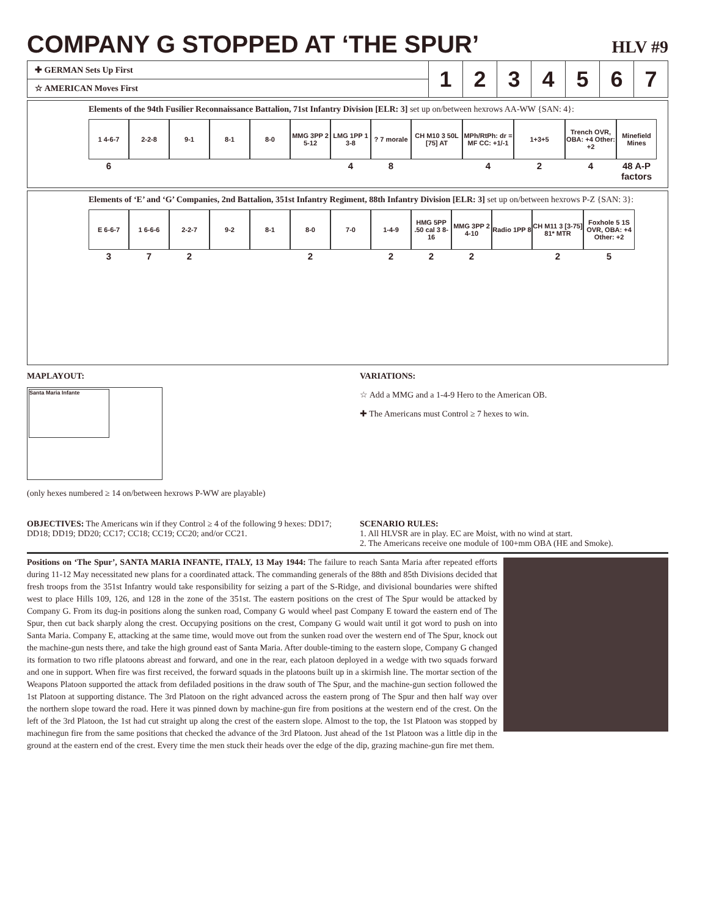COMPANY G STOPPED AT ‘THE SPUR’ HLV #9
| ✚ GERMAN Sets Up First | 1 | 2 | 3 | 4 | 5 | 6 | 7 |
| ☆ AMERICAN Moves First | | | | | | | |
Elements of the 94th Fusilier Reconnaissance Battalion, 71st Infantry Division [ELR: 3] set up on/between hexrows AA-WW {SAN: 4}:
1 4-6-7
6
2-2-8
9-1
8-1
8-0
MMG 3PP 2 5-12
LMG 1PP 1 3-8
4
? 7 morale
8
CH M10 3 50L [75] AT
MPh/RtPh: dr = MF CC: +1/-1
4
1+3+5
2
Trench OVR, OBA: +4 Other: +2
4
Minefield Mines
48 A-P factors
Elements of ‘E’ and ‘G’ Companies, 2nd Battalion, 351st Infantry Regiment, 88th Infantry Division [ELR: 3] set up on/between hexrows P-Z {SAN: 3}:
E 6-6-7
3
1 6-6-6
7
2-2-7
2
9-2
8-1
8-0
2
7-0
1-4-9
2
HMG 5PP .50 cal 3 8-16
2
MMG 3PP 2 4-10
2
Radio 1PP 8
CH M11 3 [3-75] 81* MTR
2
Foxhole 5 1S OVR, OBA: +4 Other: +2
5
MAPLAYOUT:
Santa Maria Infante
(only hexes numbered ≥ 14 on/between hexrows P-WW are playable)
VARIATIONS:
☆ Add a MMG and a 1-4-9 Hero to the American OB.
✚ The Americans must Control ≥ 7 hexes to win.
OBJECTIVES: The Americans win if they Control ≥ 4 of the following 9 hexes: DD17; DD18; DD19; DD20; CC17; CC18; CC19; CC20; and/or CC21.
SCENARIO RULES:
1. All HLVSR are in play. EC are Moist, with no wind at start.
2. The Americans receive one module of 100+mm OBA (HE and Smoke).
Positions on ‘The Spur’, SANTA MARIA INFANTE, ITALY, 13 May 1944: The failure to reach Santa Maria after repeated efforts during 11-12 May necessitated new plans for a coordinated attack. The commanding generals of the 88th and 85th Divisions decided that fresh troops from the 351st Infantry would take responsibility for seizing a part of the S-Ridge, and divisional boundaries were shifted west to place Hills 109, 126, and 128 in the zone of the 351st. The eastern positions on the crest of The Spur would be attacked by Company G. From its dug-in positions along the sunken road, Company G would wheel past Company E toward the eastern end of The Spur, then cut back sharply along the crest. Occupying positions on the crest, Company G would wait until it got word to push on into Santa Maria. Company E, attacking at the same time, would move out from the sunken road over the western end of The Spur, knock out the machine-gun nests there, and take the high ground east of Santa Maria. After double-timing to the eastern slope, Company G changed its formation to two rifle platoons abreast and forward, and one in the rear, each platoon deployed in a wedge with two squads forward and one in support. When fire was first received, the forward squads in the platoons built up in a skirmish line. The mortar section of the Weapons Platoon supported the attack from defiladed positions in the draw south of The Spur, and the machine-gun section followed the 1st Platoon at supporting distance. The 3rd Platoon on the right advanced across the eastern prong of The Spur and then half way over the northern slope toward the road. Here it was pinned down by machine-gun fire from positions at the western end of the crest. On the left of the 3rd Platoon, the 1st had cut straight up along the crest of the eastern slope. Almost to the top, the 1st Platoon was stopped by machinegun fire from the same positions that checked the advance of the 3rd Platoon. Just ahead of the 1st Platoon was a little dip in the ground at the eastern end of the crest. Every time the men stuck their heads over the edge of the dip, grazing machine-gun fire met them.